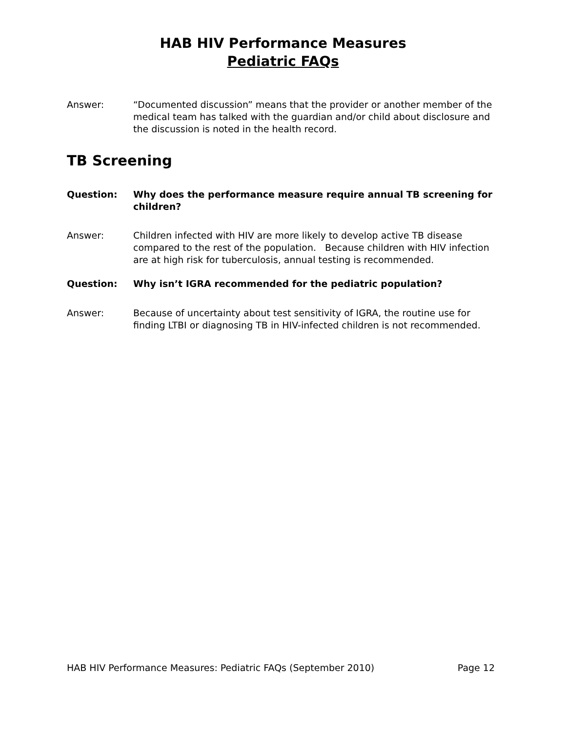HAB HIV Performance Measures
Pediatric FAQs
Answer: “Documented discussion” means that the provider or another member of the medical team has talked with the guardian and/or child about disclosure and the discussion is noted in the health record.
TB Screening
Question: Why does the performance measure require annual TB screening for children?
Answer: Children infected with HIV are more likely to develop active TB disease compared to the rest of the population. Because children with HIV infection are at high risk for tuberculosis, annual testing is recommended.
Question: Why isn’t IGRA recommended for the pediatric population?
Answer: Because of uncertainty about test sensitivity of IGRA, the routine use for finding LTBI or diagnosing TB in HIV-infected children is not recommended.
HAB HIV Performance Measures: Pediatric FAQs (September 2010) Page 12